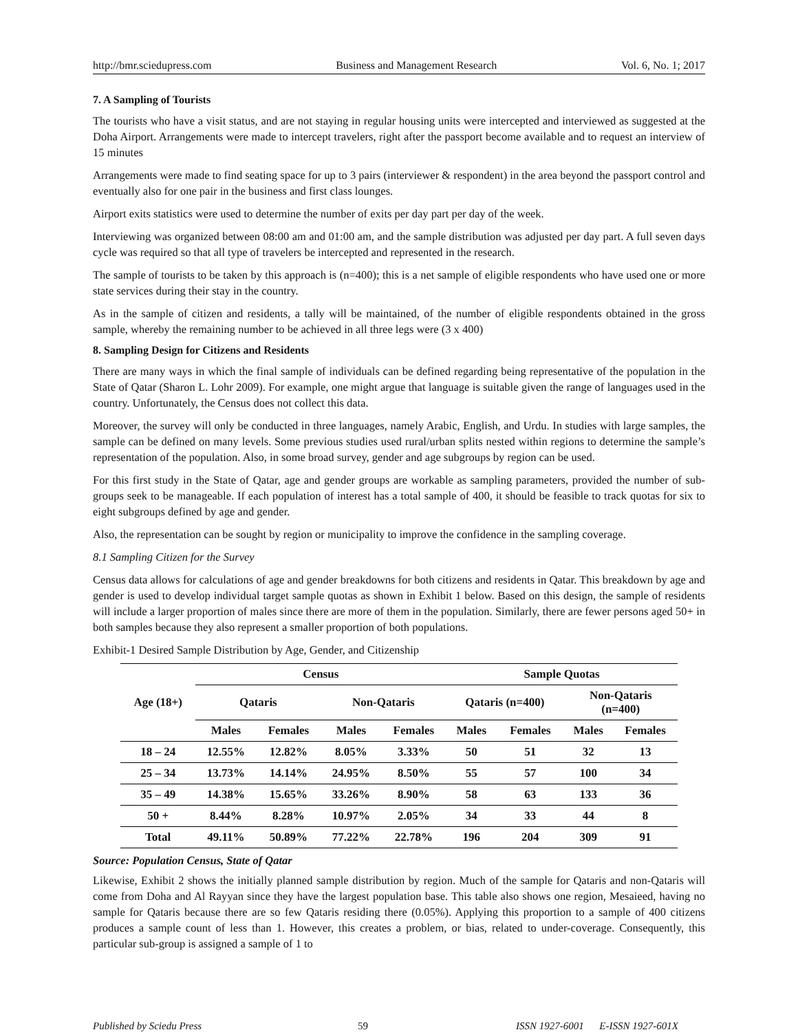http://bmr.sciedupress.com Business and Management Research Vol. 6, No. 1; 2017
7. A Sampling of Tourists
The tourists who have a visit status, and are not staying in regular housing units were intercepted and interviewed as suggested at the Doha Airport. Arrangements were made to intercept travelers, right after the passport become available and to request an interview of 15 minutes
Arrangements were made to find seating space for up to 3 pairs (interviewer & respondent) in the area beyond the passport control and eventually also for one pair in the business and first class lounges.
Airport exits statistics were used to determine the number of exits per day part per day of the week.
Interviewing was organized between 08:00 am and 01:00 am, and the sample distribution was adjusted per day part. A full seven days cycle was required so that all type of travelers be intercepted and represented in the research.
The sample of tourists to be taken by this approach is (n=400); this is a net sample of eligible respondents who have used one or more state services during their stay in the country.
As in the sample of citizen and residents, a tally will be maintained, of the number of eligible respondents obtained in the gross sample, whereby the remaining number to be achieved in all three legs were (3 x 400)
8. Sampling Design for Citizens and Residents
There are many ways in which the final sample of individuals can be defined regarding being representative of the population in the State of Qatar (Sharon L. Lohr 2009). For example, one might argue that language is suitable given the range of languages used in the country. Unfortunately, the Census does not collect this data.
Moreover, the survey will only be conducted in three languages, namely Arabic, English, and Urdu. In studies with large samples, the sample can be defined on many levels. Some previous studies used rural/urban splits nested within regions to determine the sample’s representation of the population. Also, in some broad survey, gender and age subgroups by region can be used.
For this first study in the State of Qatar, age and gender groups are workable as sampling parameters, provided the number of sub-groups seek to be manageable. If each population of interest has a total sample of 400, it should be feasible to track quotas for six to eight subgroups defined by age and gender.
Also, the representation can be sought by region or municipality to improve the confidence in the sampling coverage.
8.1 Sampling Citizen for the Survey
Census data allows for calculations of age and gender breakdowns for both citizens and residents in Qatar. This breakdown by age and gender is used to develop individual target sample quotas as shown in Exhibit 1 below. Based on this design, the sample of residents will include a larger proportion of males since there are more of them in the population. Similarly, there are fewer persons aged 50+ in both samples because they also represent a smaller proportion of both populations.
Exhibit-1 Desired Sample Distribution by Age, Gender, and Citizenship
| Age (18+) | Census | | | | Sample Quotas | | | |
| --- | --- | --- | --- | --- | --- | --- | --- | --- |
| | Qataris | | Non-Qataris | | Qataris (n=400) | | Non-Qataris (n=400) | |
| | Males | Females | Males | Females | Males | Females | Males | Females |
| 18 – 24 | 12.55% | 12.82% | 8.05% | 3.33% | 50 | 51 | 32 | 13 |
| 25 – 34 | 13.73% | 14.14% | 24.95% | 8.50% | 55 | 57 | 100 | 34 |
| 35 – 49 | 14.38% | 15.65% | 33.26% | 8.90% | 58 | 63 | 133 | 36 |
| 50 + | 8.44% | 8.28% | 10.97% | 2.05% | 34 | 33 | 44 | 8 |
| Total | 49.11% | 50.89% | 77.22% | 22.78% | 196 | 204 | 309 | 91 |
Source: Population Census, State of Qatar
Likewise, Exhibit 2 shows the initially planned sample distribution by region. Much of the sample for Qataris and non-Qataris will come from Doha and Al Rayyan since they have the largest population base. This table also shows one region, Mesaieed, having no sample for Qataris because there are so few Qataris residing there (0.05%). Applying this proportion to a sample of 400 citizens produces a sample count of less than 1. However, this creates a problem, or bias, related to under-coverage. Consequently, this particular sub-group is assigned a sample of 1 to
Published by Sciedu Press 59 ISSN 1927-6001 E-ISSN 1927-601X